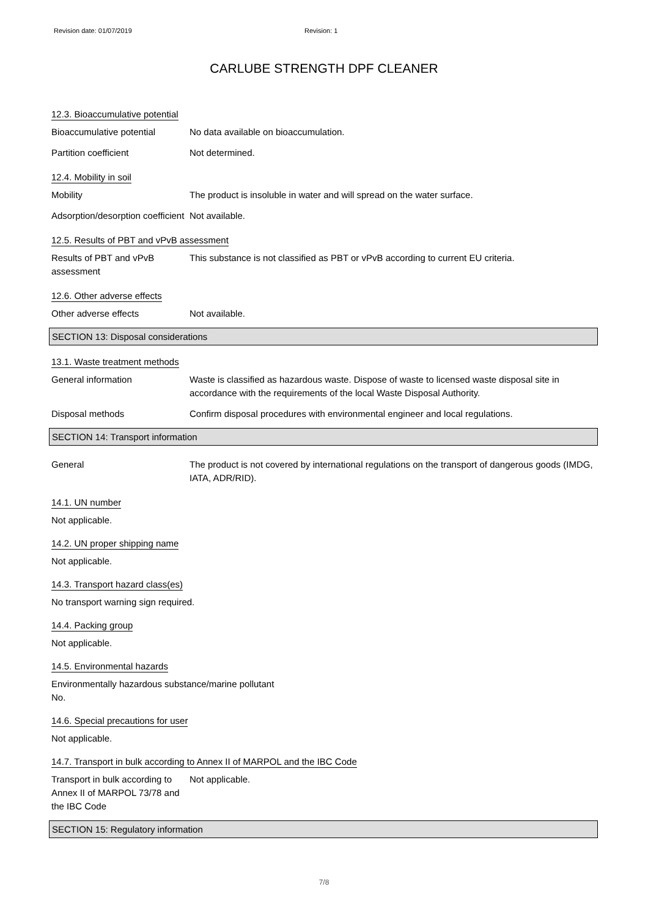Revision date: 01/07/2019 Revision: 1
CARLUBE STRENGTH DPF CLEANER
12.3. Bioaccumulative potential
Bioaccumulative potential No data available on bioaccumulation.
Partition coefficient Not determined.
12.4. Mobility in soil
Mobility The product is insoluble in water and will spread on the water surface.
Adsorption/desorption coefficient
Not available.
12.5. Results of PBT and vPvB assessment
Results of PBT and vPvB assessment
This substance is not classified as PBT or vPvB according to current EU criteria.
12.6. Other adverse effects
Other adverse effects Not available.
SECTION 13: Disposal considerations
13.1. Waste treatment methods
General information Waste is classified as hazardous waste. Dispose of waste to licensed waste disposal site in accordance with the requirements of the local Waste Disposal Authority.
Disposal methods Confirm disposal procedures with environmental engineer and local regulations.
SECTION 14: Transport information
General The product is not covered by international regulations on the transport of dangerous goods (IMDG, IATA, ADR/RID).
14.1. UN number
Not applicable.
14.2. UN proper shipping name
Not applicable.
14.3. Transport hazard class(es)
No transport warning sign required.
14.4. Packing group
Not applicable.
14.5. Environmental hazards
Environmentally hazardous substance/marine pollutant
No.
14.6. Special precautions for user
Not applicable.
14.7. Transport in bulk according to Annex II of MARPOL and the IBC Code
Transport in bulk according to Annex II of MARPOL 73/78 and the IBC Code
Not applicable.
SECTION 15: Regulatory information
7/8